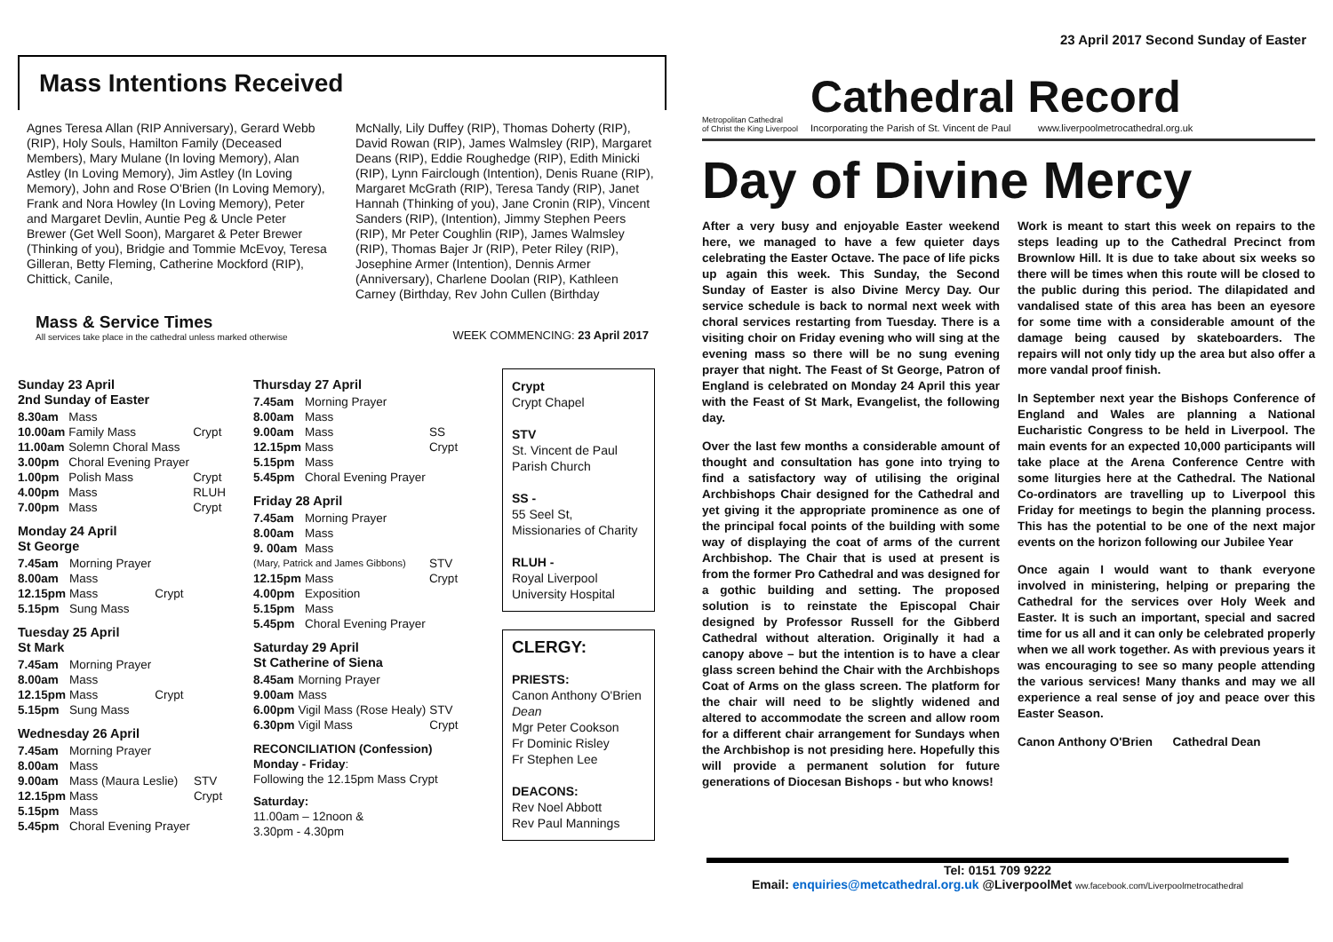23 April 2017 Second Sunday of Easter
Mass Intentions Received
Agnes Teresa Allan (RIP Anniversary), Gerard Webb (RIP), Holy Souls, Hamilton Family (Deceased Members), Mary Mulane (In loving Memory), Alan Astley (In Loving Memory), Jim Astley (In Loving Memory), John and Rose O'Brien (In Loving Memory), Frank and Nora Howley (In Loving Memory), Peter and Margaret Devlin, Auntie Peg & Uncle Peter Brewer (Get Well Soon), Margaret & Peter Brewer (Thinking of you), Bridgie and Tommie McEvoy, Teresa Gilleran, Betty Fleming, Catherine Mockford (RIP), Chittick, Canile,
McNally, Lily Duffey (RIP), Thomas Doherty (RIP), David Rowan (RIP), James Walmsley (RIP), Margaret Deans (RIP), Eddie Roughedge (RIP), Edith Minicki (RIP), Lynn Fairclough (Intention), Denis Ruane (RIP), Margaret McGrath (RIP), Teresa Tandy (RIP), Janet Hannah (Thinking of you), Jane Cronin (RIP), Vincent Sanders (RIP), (Intention), Jimmy Stephen Peers (RIP), Mr Peter Coughlin (RIP), James Walmsley (RIP), Thomas Bajer Jr (RIP), Peter Riley (RIP), Josephine Armer (Intention), Dennis Armer (Anniversary), Charlene Doolan (RIP), Kathleen Carney (Birthday, Rev John Cullen (Birthday
Mass & Service Times
All services take place in the cathedral unless marked otherwise
WEEK COMMENCING: 23 April 2017
Sunday 23 April
2nd Sunday of Easter
| 8.30am | Mass | |
| 10.00am | Family Mass | Crypt |
| 11.00am | Solemn Choral Mass | |
| 3.00pm | Choral Evening Prayer | |
| 1.00pm | Polish Mass | Crypt |
| 4.00pm | Mass | RLUH |
| 7.00pm | Mass | Crypt |
Monday 24 April
St George
| 7.45am | Morning Prayer | |
| 8.00am | Mass | |
| 12.15pm | Mass | Crypt |
| 5.15pm | Sung Mass | |
Tuesday 25 April
St Mark
| 7.45am | Morning Prayer | |
| 8.00am | Mass | |
| 12.15pm | Mass | Crypt |
| 5.15pm | Sung Mass | |
Wednesday 26 April
| 7.45am | Morning Prayer | |
| 8.00am | Mass | |
| 9.00am | Mass (Maura Leslie) | STV |
| 12.15pm | Mass | Crypt |
| 5.15pm | Mass | |
| 5.45pm | Choral Evening Prayer | |
Thursday 27 April
| 7.45am | Morning Prayer | |
| 8.00am | Mass | |
| 9.00am | Mass | SS |
| 12.15pm | Mass | Crypt |
| 5.15pm | Mass | |
| 5.45pm | Choral Evening Prayer | |
Friday 28 April
| 7.45am | Morning Prayer | |
| 8.00am | Mass | |
| 9. 00am | Mass | |
| (Mary, Patrick and James Gibbons) | | STV |
| 12.15pm | Mass | Crypt |
| 4.00pm | Exposition | |
| 5.15pm | Mass | |
| 5.45pm | Choral Evening Prayer | |
Saturday 29 April
St Catherine of Siena
| 8.45am | Morning Prayer | |
| 9.00am | Mass | |
| 6.00pm | Vigil Mass (Rose Healy) | STV |
| 6.30pm | Vigil Mass | Crypt |
RECONCILIATION (Confession)
Monday - Friday:
Following the 12.15pm Mass Crypt
Saturday:
11.00am – 12noon &
3.30pm - 4.30pm
Crypt
Crypt Chapel
STV
St. Vincent de Paul Parish Church
SS -
55 Seel St, Missionaries of Charity
RLUH -
Royal Liverpool University Hospital
CLERGY:
PRIESTS:
Canon Anthony O'Brien Dean
Mgr Peter Cookson
Fr Dominic Risley
Fr Stephen Lee
DEACONS:
Rev Noel Abbott
Rev Paul Mannings
Metropolitan Cathedral
of Christ the King Liverpool
Cathedral Record
Incorporating the Parish of St. Vincent de Paul www.liverpoolmetrocathedral.org.uk
Day of Divine Mercy
After a very busy and enjoyable Easter weekend here, we managed to have a few quieter days celebrating the Easter Octave. The pace of life picks up again this week. This Sunday, the Second Sunday of Easter is also Divine Mercy Day. Our service schedule is back to normal next week with choral services restarting from Tuesday. There is a visiting choir on Friday evening who will sing at the evening mass so there will be no sung evening prayer that night. The Feast of St George, Patron of England is celebrated on Monday 24 April this year with the Feast of St Mark, Evangelist, the following day.
Over the last few months a considerable amount of thought and consultation has gone into trying to find a satisfactory way of utilising the original Archbishops Chair designed for the Cathedral and yet giving it the appropriate prominence as one of the principal focal points of the building with some way of displaying the coat of arms of the current Archbishop. The Chair that is used at present is from the former Pro Cathedral and was designed for a gothic building and setting. The proposed solution is to reinstate the Episcopal Chair designed by Professor Russell for the Gibberd Cathedral without alteration. Originally it had a canopy above – but the intention is to have a clear glass screen behind the Chair with the Archbishops Coat of Arms on the glass screen. The platform for the chair will need to be slightly widened and altered to accommodate the screen and allow room for a different chair arrangement for Sundays when the Archbishop is not presiding here. Hopefully this will provide a permanent solution for future generations of Diocesan Bishops - but who knows!
Work is meant to start this week on repairs to the steps leading up to the Cathedral Precinct from Brownlow Hill. It is due to take about six weeks so there will be times when this route will be closed to the public during this period. The dilapidated and vandalised state of this area has been an eyesore for some time with a considerable amount of the damage being caused by skateboarders. The repairs will not only tidy up the area but also offer a more vandal proof finish.
In September next year the Bishops Conference of England and Wales are planning a National Eucharistic Congress to be held in Liverpool. The main events for an expected 10,000 participants will take place at the Arena Conference Centre with some liturgies here at the Cathedral. The National Co-ordinators are travelling up to Liverpool this Friday for meetings to begin the planning process. This has the potential to be one of the next major events on the horizon following our Jubilee Year
Once again I would want to thank everyone involved in ministering, helping or preparing the Cathedral for the services over Holy Week and Easter. It is such an important, special and sacred time for us all and it can only be celebrated properly when we all work together. As with previous years it was encouraging to see so many people attending the various services! Many thanks and may we all experience a real sense of joy and peace over this Easter Season.
Canon Anthony O'Brien Cathedral Dean
Tel: 0151 709 9222
Email: enquiries@metcathedral.org.uk @LiverpoolMet ww.facebook.com/Liverpoolmetrocathedral